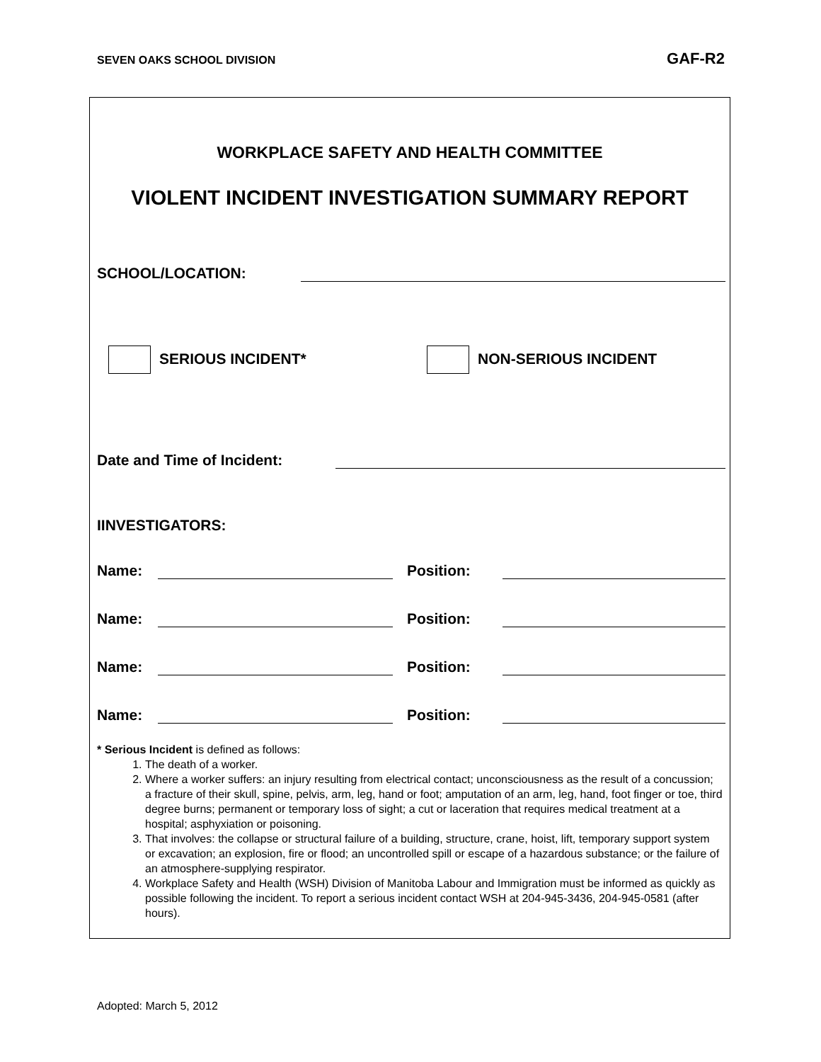SEVEN OAKS SCHOOL DIVISION GAF-R2
WORKPLACE SAFETY AND HEALTH COMMITTEE
VIOLENT INCIDENT INVESTIGATION SUMMARY REPORT
SCHOOL/LOCATION:
SERIOUS INCIDENT* NON-SERIOUS INCIDENT
Date and Time of Incident:
IINVESTIGATORS:
Name: Position:
Name: Position:
Name: Position:
Name: Position:
* Serious Incident is defined as follows:
1. The death of a worker.
2. Where a worker suffers: an injury resulting from electrical contact; unconsciousness as the result of a concussion; a fracture of their skull, spine, pelvis, arm, leg, hand or foot; amputation of an arm, leg, hand, foot finger or toe, third degree burns; permanent or temporary loss of sight; a cut or laceration that requires medical treatment at a hospital; asphyxiation or poisoning.
3. That involves: the collapse or structural failure of a building, structure, crane, hoist, lift, temporary support system or excavation; an explosion, fire or flood; an uncontrolled spill or escape of a hazardous substance; or the failure of an atmosphere-supplying respirator.
4. Workplace Safety and Health (WSH) Division of Manitoba Labour and Immigration must be informed as quickly as possible following the incident. To report a serious incident contact WSH at 204-945-3436, 204-945-0581 (after hours).
Adopted: March 5, 2012